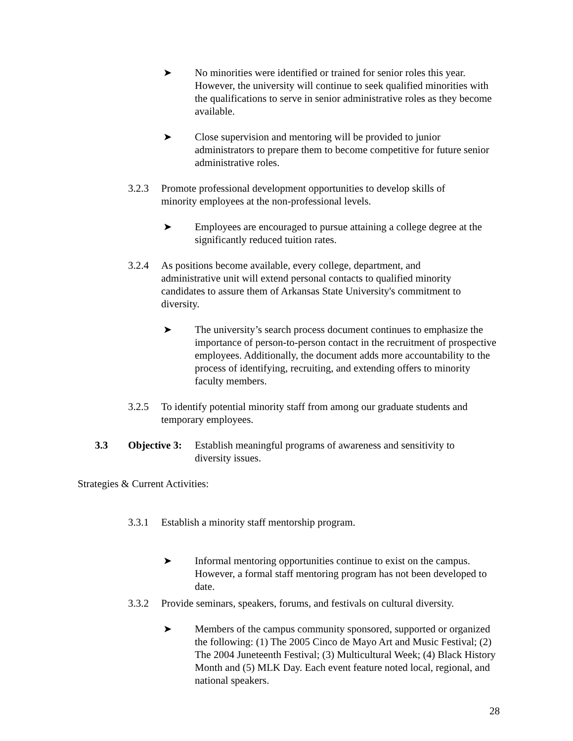➤
No minorities were identified or trained for senior roles this year. However, the university will continue to seek qualified minorities with the qualifications to serve in senior administrative roles as they become available.
➤
Close supervision and mentoring will be provided to junior administrators to prepare them to become competitive for future senior administrative roles.
3.2.3 Promote professional development opportunities to develop skills of minority employees at the non-professional levels.
➤
Employees are encouraged to pursue attaining a college degree at the significantly reduced tuition rates.
3.2.4 As positions become available, every college, department, and administrative unit will extend personal contacts to qualified minority candidates to assure them of Arkansas State University's commitment to diversity.
➤
The university’s search process document continues to emphasize the importance of person-to-person contact in the recruitment of prospective employees. Additionally, the document adds more accountability to the process of identifying, recruiting, and extending offers to minority faculty members.
3.2.5 To identify potential minority staff from among our graduate students and temporary employees.
3.3 Objective 3:
Establish meaningful programs of awareness and sensitivity to diversity issues.
Strategies & Current Activities:
3.3.1 Establish a minority staff mentorship program.
➤
Informal mentoring opportunities continue to exist on the campus. However, a formal staff mentoring program has not been developed to date.
3.3.2 Provide seminars, speakers, forums, and festivals on cultural diversity.
➤
Members of the campus community sponsored, supported or organized the following: (1) The 2005 Cinco de Mayo Art and Music Festival; (2) The 2004 Juneteenth Festival; (3) Multicultural Week; (4) Black History Month and (5) MLK Day. Each event feature noted local, regional, and national speakers.
28